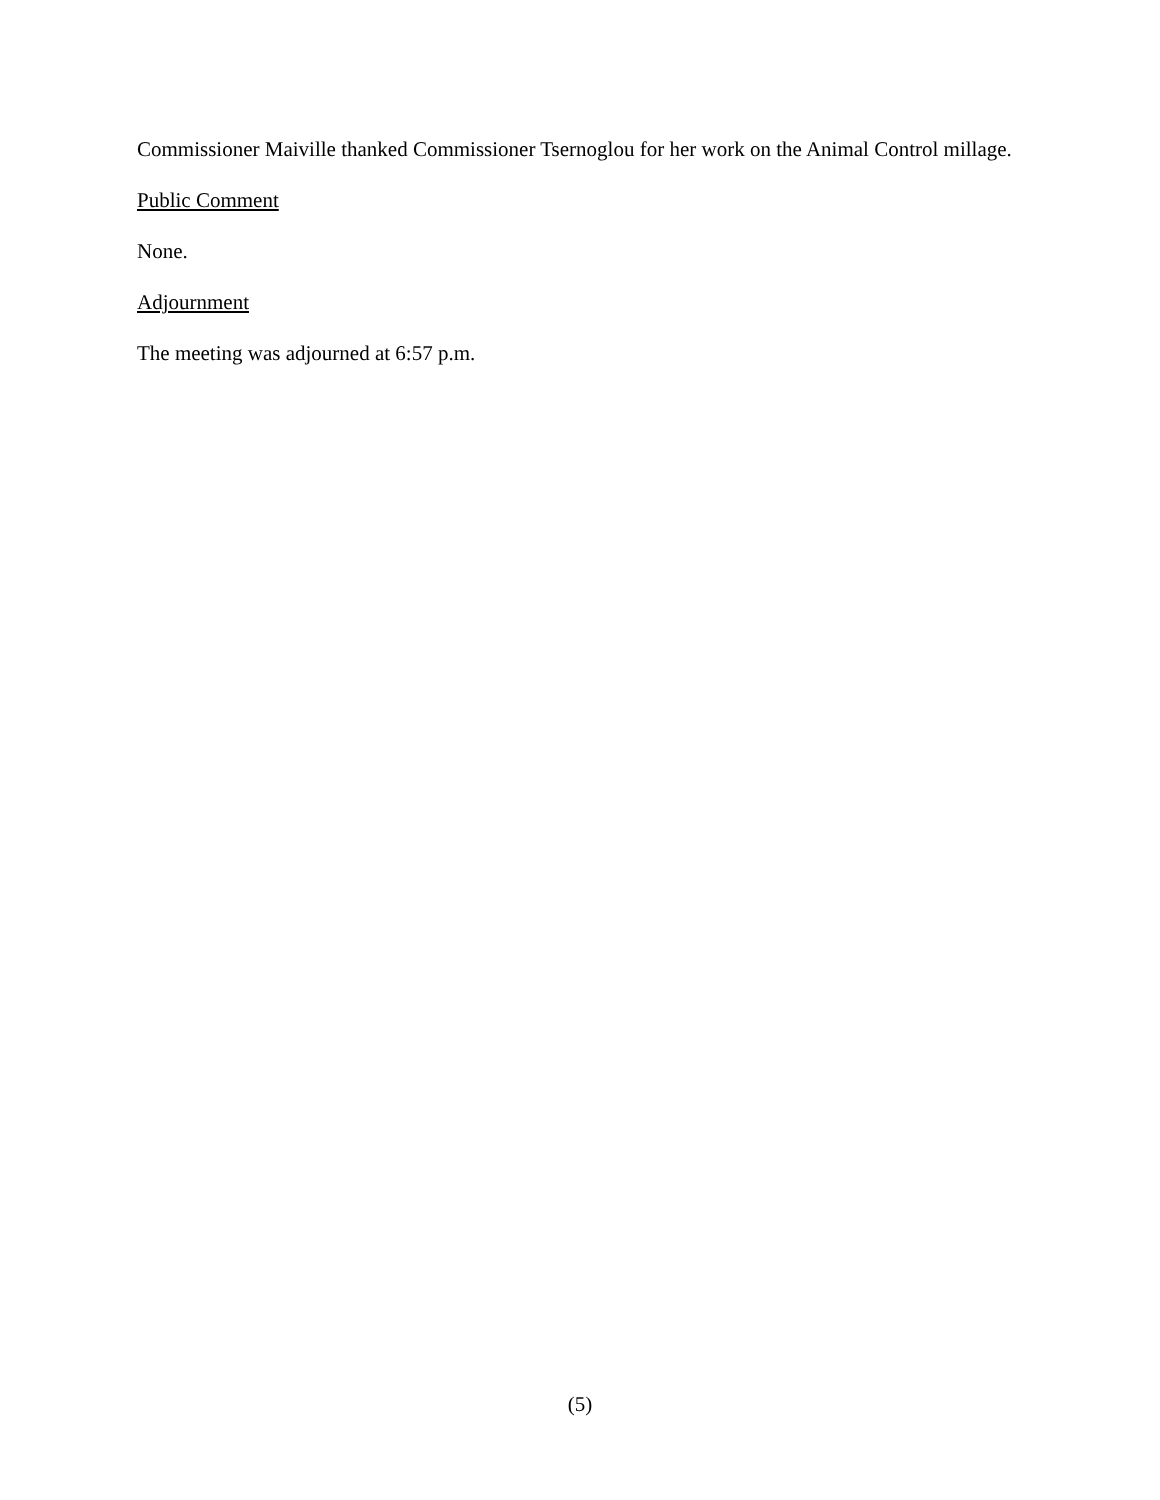Commissioner Maiville thanked Commissioner Tsernoglou for her work on the Animal Control millage.
Public Comment
None.
Adjournment
The meeting was adjourned at 6:57 p.m.
(5)